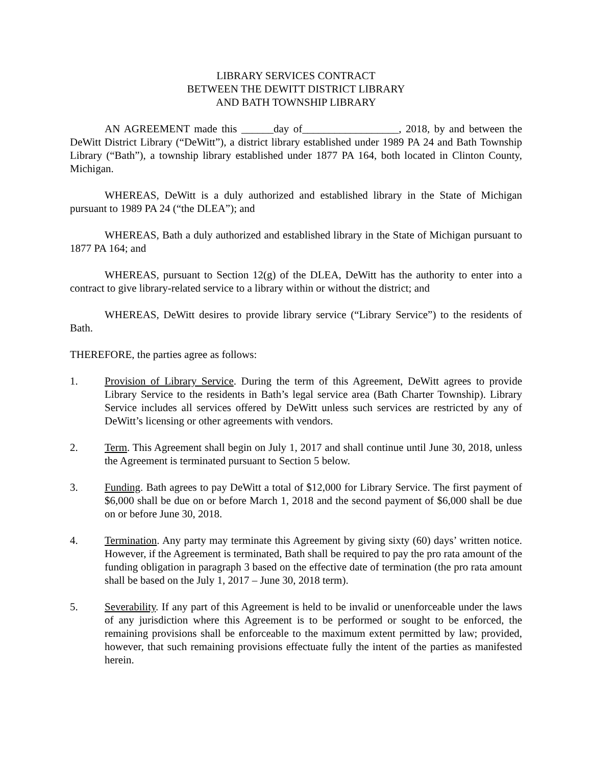LIBRARY SERVICES CONTRACT
BETWEEN THE DEWITT DISTRICT LIBRARY
AND BATH TOWNSHIP LIBRARY
AN AGREEMENT made this ______day of__________________, 2018, by and between the DeWitt District Library (“DeWitt”), a district library established under 1989 PA 24 and Bath Township Library (“Bath”), a township library established under 1877 PA 164, both located in Clinton County, Michigan.
WHEREAS, DeWitt is a duly authorized and established library in the State of Michigan pursuant to 1989 PA 24 (“the DLEA”); and
WHEREAS, Bath a duly authorized and established library in the State of Michigan pursuant to 1877 PA 164; and
WHEREAS, pursuant to Section 12(g) of the DLEA, DeWitt has the authority to enter into a contract to give library-related service to a library within or without the district; and
WHEREAS, DeWitt desires to provide library service (“Library Service”) to the residents of Bath.
THEREFORE, the parties agree as follows:
1. Provision of Library Service. During the term of this Agreement, DeWitt agrees to provide Library Service to the residents in Bath’s legal service area (Bath Charter Township). Library Service includes all services offered by DeWitt unless such services are restricted by any of DeWitt’s licensing or other agreements with vendors.
2. Term. This Agreement shall begin on July 1, 2017 and shall continue until June 30, 2018, unless the Agreement is terminated pursuant to Section 5 below.
3. Funding. Bath agrees to pay DeWitt a total of $12,000 for Library Service. The first payment of $6,000 shall be due on or before March 1, 2018 and the second payment of $6,000 shall be due on or before June 30, 2018.
4. Termination. Any party may terminate this Agreement by giving sixty (60) days’ written notice. However, if the Agreement is terminated, Bath shall be required to pay the pro rata amount of the funding obligation in paragraph 3 based on the effective date of termination (the pro rata amount shall be based on the July 1, 2017 – June 30, 2018 term).
5. Severability. If any part of this Agreement is held to be invalid or unenforceable under the laws of any jurisdiction where this Agreement is to be performed or sought to be enforced, the remaining provisions shall be enforceable to the maximum extent permitted by law; provided, however, that such remaining provisions effectuate fully the intent of the parties as manifested herein.